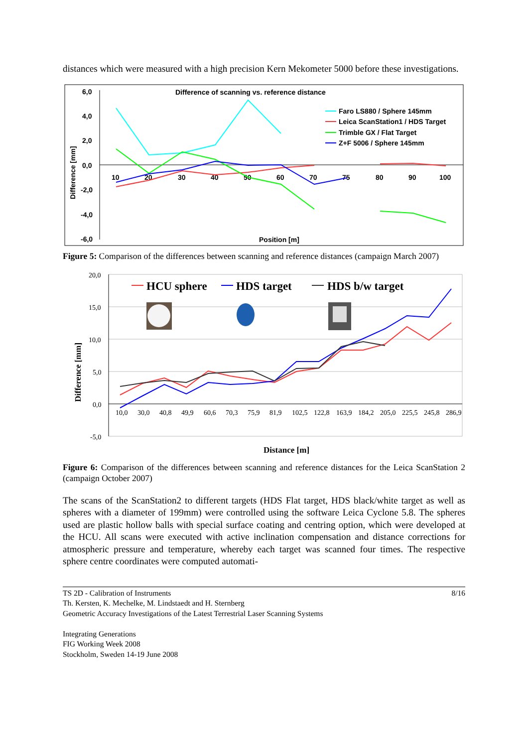distances which were measured with a high precision Kern Mekometer 5000 before these investigations.
Difference of scanning vs. reference distance
6,0
4,0
2,0
0,0
-2,0
-4,0
-6,0
Position [m]
Difference [mm]
10
20
30
40
50
60
70
75
80
90
100
Faro LS880 / Sphere 145mm
Leica ScanStation1 / HDS Target
Trimble GX / Flat Target
Z+F 5006 / Sphere 145mm
Figure 5: Comparison of the differences between scanning and reference distances (campaign March 2007)
20,0
15,0
10,0
5,0
0,0
-5,0
10,0
30,0
40,8
49,9
60,6
70,3
75,9
81,9
102,5
122,8
163,9
184,2
205,0
225,5
245,8
286,9
Distance [m]
Difference [mm]
HCU sphere
HDS target
HDS b/w target
Figure 6: Comparison of the differences between scanning and reference distances for the Leica ScanStation 2 (campaign October 2007)
The scans of the ScanStation2 to different targets (HDS Flat target, HDS black/white target as well as spheres with a diameter of 199mm) were controlled using the software Leica Cyclone 5.8. The spheres used are plastic hollow balls with special surface coating and centring option, which were developed at the HCU. All scans were executed with active inclination compensation and distance corrections for atmospheric pressure and temperature, whereby each target was scanned four times. The respective sphere centre coordinates were computed automati-
TS 2D - Calibration of Instruments 8/16
Th. Kersten, K. Mechelke, M. Lindstaedt and H. Sternberg
Geometric Accuracy Investigations of the Latest Terrestrial Laser Scanning Systems
Integrating Generations
FIG Working Week 2008
Stockholm, Sweden 14-19 June 2008